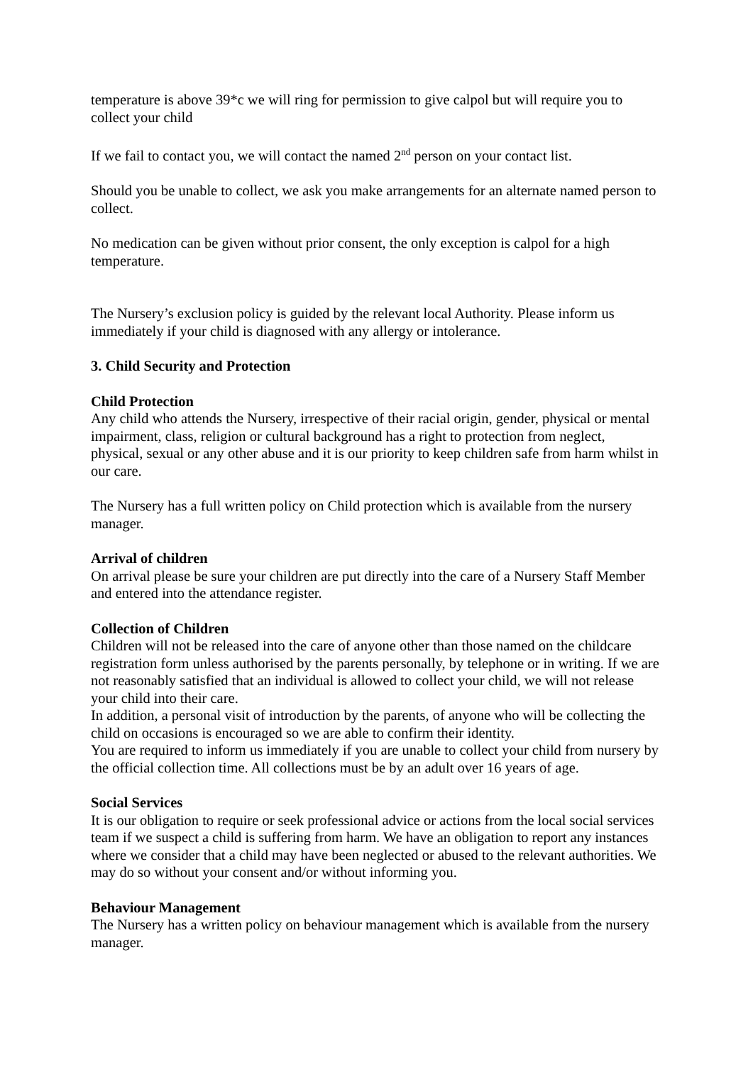temperature is above 39*c we will ring for permission to give calpol but will require you to collect your child
If we fail to contact you, we will contact the named 2<sup>nd</sup> person on your contact list.
Should you be unable to collect, we ask you make arrangements for an alternate named person to collect.
No medication can be given without prior consent, the only exception is calpol for a high temperature.
The Nursery’s exclusion policy is guided by the relevant local Authority. Please inform us immediately if your child is diagnosed with any allergy or intolerance.
3. Child Security and Protection
Child Protection
Any child who attends the Nursery, irrespective of their racial origin, gender, physical or mental impairment, class, religion or cultural background has a right to protection from neglect, physical, sexual or any other abuse and it is our priority to keep children safe from harm whilst in our care.
The Nursery has a full written policy on Child protection which is available from the nursery manager.
Arrival of children
On arrival please be sure your children are put directly into the care of a Nursery Staff Member and entered into the attendance register.
Collection of Children
Children will not be released into the care of anyone other than those named on the childcare registration form unless authorised by the parents personally, by telephone or in writing. If we are not reasonably satisfied that an individual is allowed to collect your child, we will not release your child into their care.
In addition, a personal visit of introduction by the parents, of anyone who will be collecting the child on occasions is encouraged so we are able to confirm their identity.
You are required to inform us immediately if you are unable to collect your child from nursery by the official collection time. All collections must be by an adult over 16 years of age.
Social Services
It is our obligation to require or seek professional advice or actions from the local social services team if we suspect a child is suffering from harm. We have an obligation to report any instances where we consider that a child may have been neglected or abused to the relevant authorities. We may do so without your consent and/or without informing you.
Behaviour Management
The Nursery has a written policy on behaviour management which is available from the nursery manager.